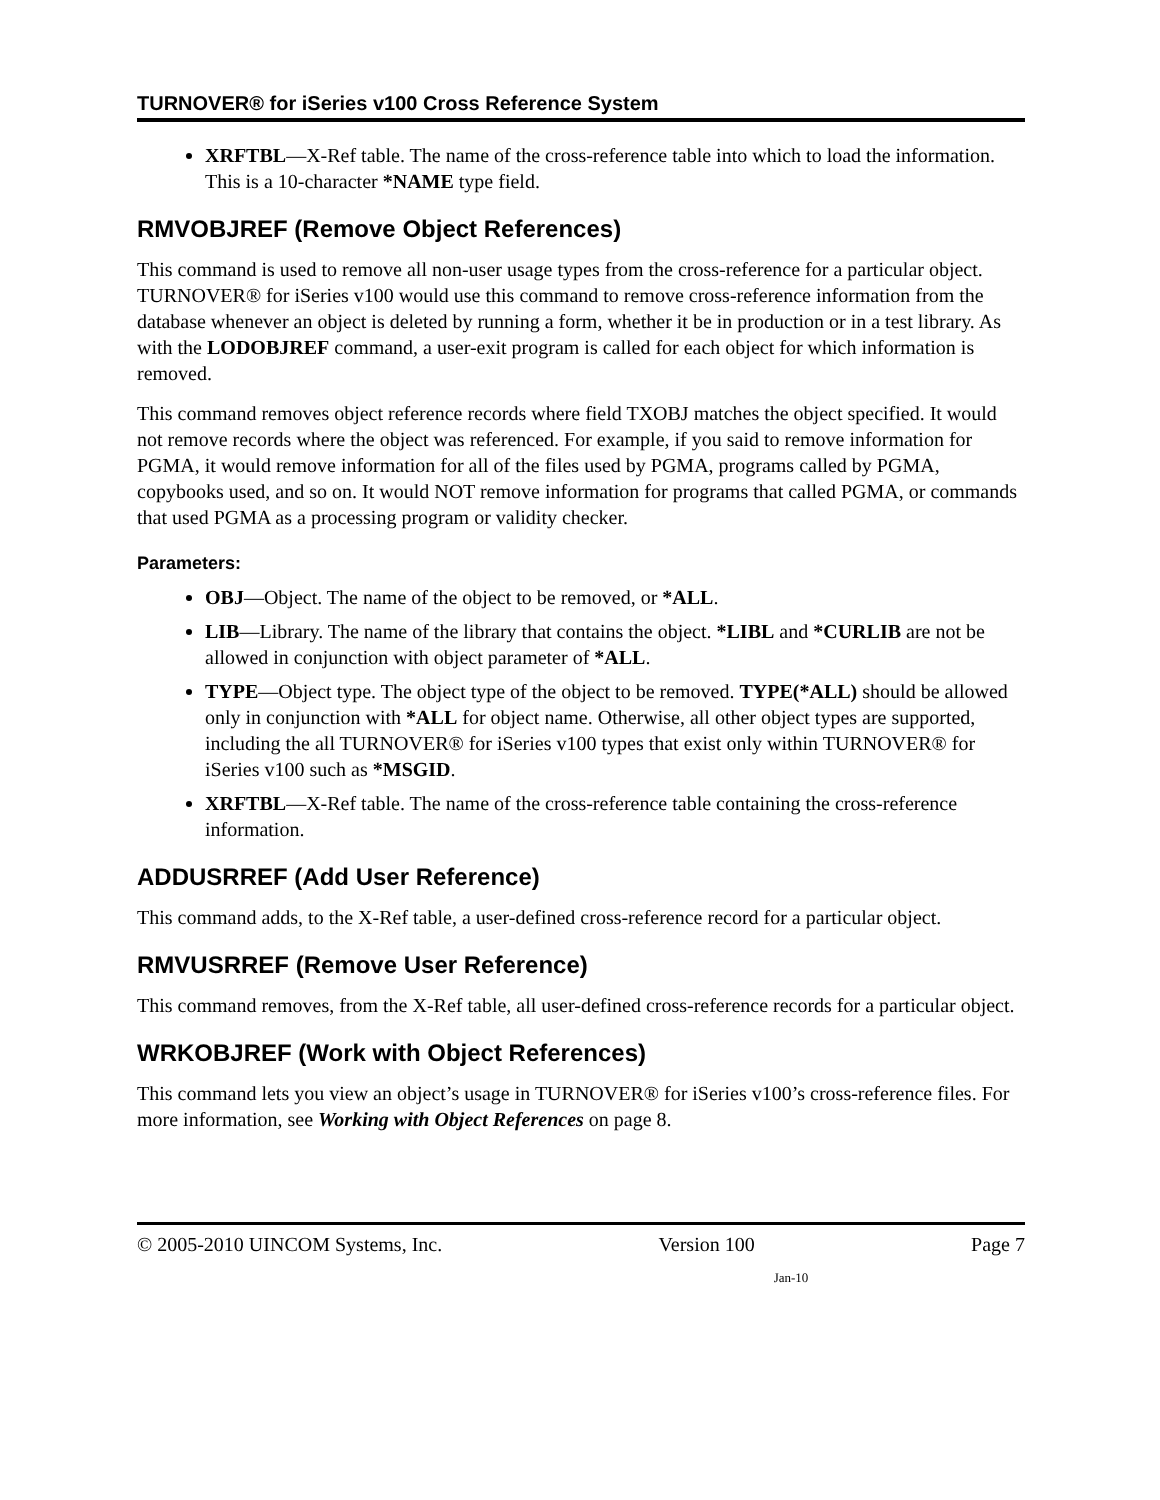TURNOVER® for iSeries v100 Cross Reference System
XRFTBL—X-Ref table. The name of the cross-reference table into which to load the information. This is a 10-character *NAME type field.
RMVOBJREF (Remove Object References)
This command is used to remove all non-user usage types from the cross-reference for a particular object. TURNOVER® for iSeries v100 would use this command to remove cross-reference information from the database whenever an object is deleted by running a form, whether it be in production or in a test library. As with the LODOBJREF command, a user-exit program is called for each object for which information is removed.
This command removes object reference records where field TXOBJ matches the object specified. It would not remove records where the object was referenced. For example, if you said to remove information for PGMA, it would remove information for all of the files used by PGMA, programs called by PGMA, copybooks used, and so on. It would NOT remove information for programs that called PGMA, or commands that used PGMA as a processing program or validity checker.
Parameters:
OBJ—Object. The name of the object to be removed, or *ALL.
LIB—Library. The name of the library that contains the object. *LIBL and *CURLIB are not be allowed in conjunction with object parameter of *ALL.
TYPE—Object type. The object type of the object to be removed. TYPE(*ALL) should be allowed only in conjunction with *ALL for object name. Otherwise, all other object types are supported, including the all TURNOVER® for iSeries v100 types that exist only within TURNOVER® for iSeries v100 such as *MSGID.
XRFTBL—X-Ref table. The name of the cross-reference table containing the cross-reference information.
ADDUSRREF (Add User Reference)
This command adds, to the X-Ref table, a user-defined cross-reference record for a particular object.
RMVUSRREF (Remove User Reference)
This command removes, from the X-Ref table, all user-defined cross-reference records for a particular object.
WRKOBJREF (Work with Object References)
This command lets you view an object’s usage in TURNOVER® for iSeries v100’s cross-reference files. For more information, see Working with Object References on page 8.
© 2005-2010 UINCOM Systems, Inc. Version 100 Page 7
Jan-10